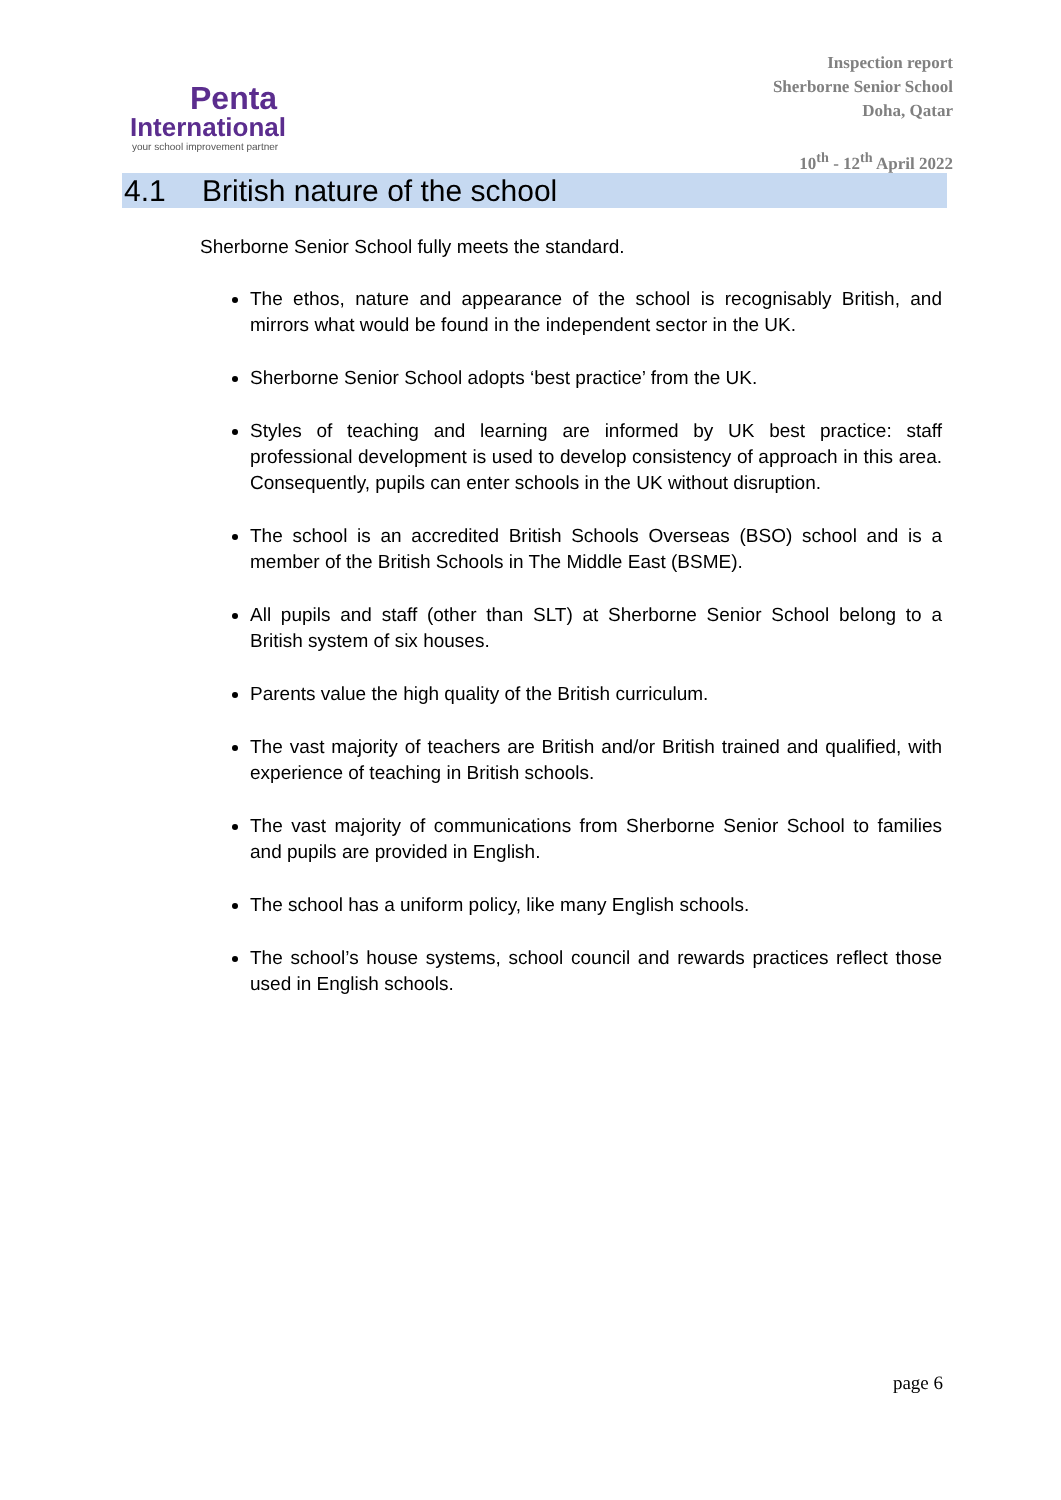Penta
International
your school improvement partner
Inspection report
Sherborne Senior School
Doha, Qatar
10<sup>th</sup> - 12<sup>th</sup> April 2022
4.1 British nature of the school
Sherborne Senior School fully meets the standard.
The ethos, nature and appearance of the school is recognisably British, and mirrors what would be found in the independent sector in the UK.
Sherborne Senior School adopts ‘best practice’ from the UK.
Styles of teaching and learning are informed by UK best practice: staff professional development is used to develop consistency of approach in this area. Consequently, pupils can enter schools in the UK without disruption.
The school is an accredited British Schools Overseas (BSO) school and is a member of the British Schools in The Middle East (BSME).
All pupils and staff (other than SLT) at Sherborne Senior School belong to a British system of six houses.
Parents value the high quality of the British curriculum.
The vast majority of teachers are British and/or British trained and qualified, with experience of teaching in British schools.
The vast majority of communications from Sherborne Senior School to families and pupils are provided in English.
The school has a uniform policy, like many English schools.
The school’s house systems, school council and rewards practices reflect those used in English schools.
page 6